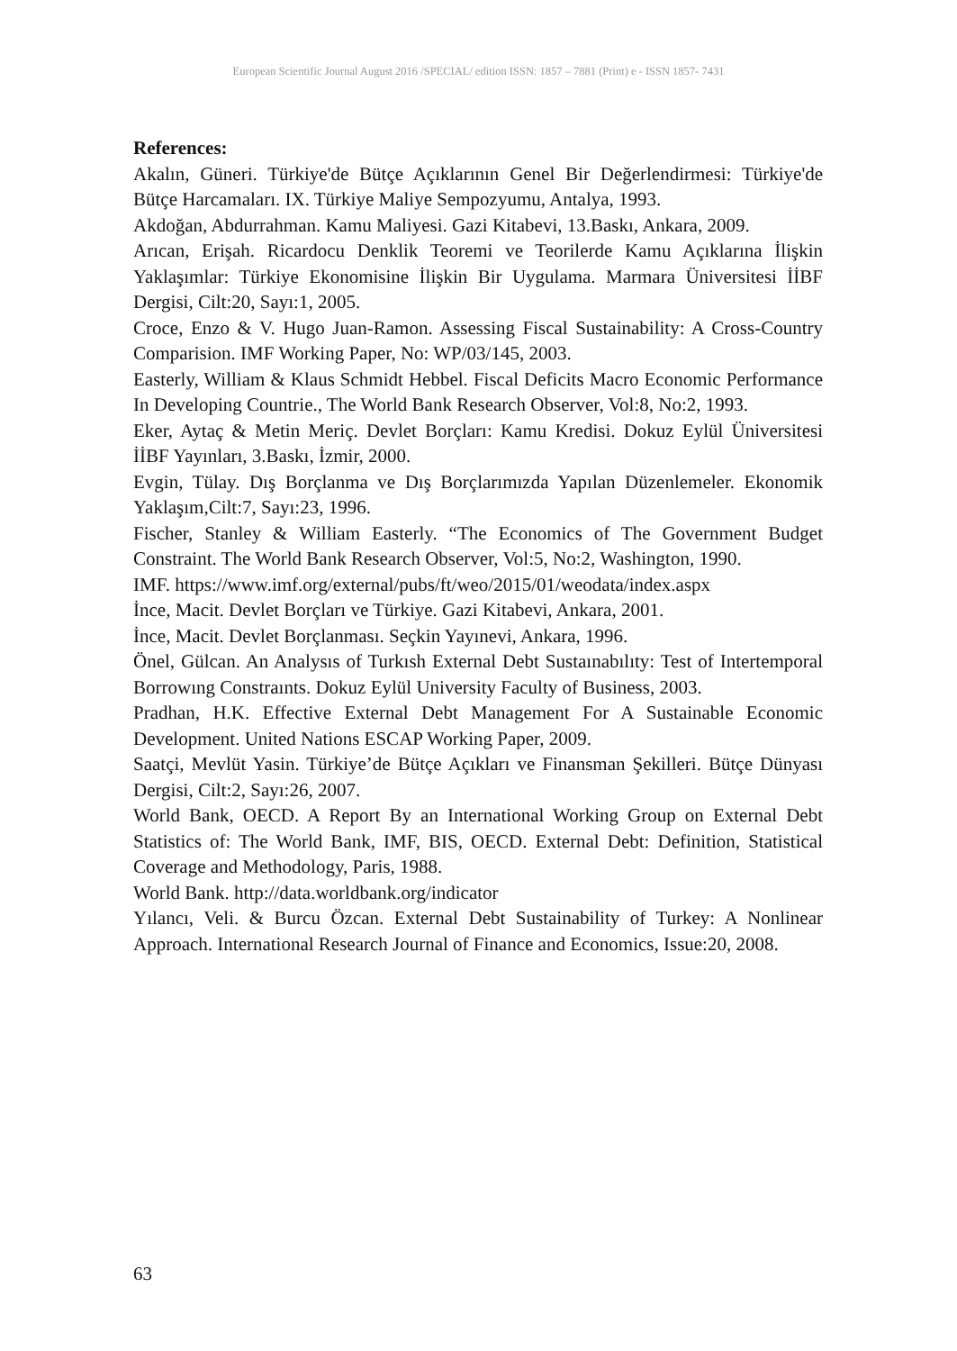European Scientific Journal August 2016 /SPECIAL/ edition ISSN: 1857 – 7881 (Print) e - ISSN 1857- 7431
References:
Akalın, Güneri. Türkiye'de Bütçe Açıklarının Genel Bir Değerlendirmesi: Türkiye'de Bütçe Harcamaları. IX. Türkiye Maliye Sempozyumu, Antalya, 1993.
Akdoğan, Abdurrahman. Kamu Maliyesi. Gazi Kitabevi, 13.Baskı, Ankara, 2009.
Arıcan, Erişah. Ricardocu Denklik Teoremi ve Teorilerde Kamu Açıklarına İlişkin Yaklaşımlar: Türkiye Ekonomisine İlişkin Bir Uygulama. Marmara Üniversitesi İİBF Dergisi, Cilt:20, Sayı:1, 2005.
Croce, Enzo & V. Hugo Juan-Ramon. Assessing Fiscal Sustainability: A Cross-Country Comparision. IMF Working Paper, No: WP/03/145, 2003.
Easterly, William & Klaus Schmidt Hebbel. Fiscal Deficits Macro Economic Performance In Developing Countrie., The World Bank Research Observer, Vol:8, No:2, 1993.
Eker, Aytaç & Metin Meriç. Devlet Borçları: Kamu Kredisi. Dokuz Eylül Üniversitesi İİBF Yayınları, 3.Baskı, İzmir, 2000.
Evgin, Tülay. Dış Borçlanma ve Dış Borçlarımızda Yapılan Düzenlemeler. Ekonomik Yaklaşım,Cilt:7, Sayı:23, 1996.
Fischer, Stanley & William Easterly. “The Economics of The Government Budget Constraint. The World Bank Research Observer, Vol:5, No:2, Washington, 1990.
IMF. https://www.imf.org/external/pubs/ft/weo/2015/01/weodata/index.aspx
İnce, Macit. Devlet Borçları ve Türkiye. Gazi Kitabevi, Ankara, 2001.
İnce, Macit. Devlet Borçlanması. Seçkin Yayınevi, Ankara, 1996.
Önel, Gülcan. An Analysıs of Turkısh External Debt Sustaınabılıty: Test of Intertemporal Borrowıng Constraınts. Dokuz Eylül University Faculty of Business, 2003.
Pradhan, H.K. Effective External Debt Management For A Sustainable Economic Development. United Nations ESCAP Working Paper, 2009.
Saatçi, Mevlüt Yasin. Türkiye’de Bütçe Açıkları ve Finansman Şekilleri. Bütçe Dünyası Dergisi, Cilt:2, Sayı:26, 2007.
World Bank, OECD. A Report By an International Working Group on External Debt Statistics of: The World Bank, IMF, BIS, OECD. External Debt: Definition, Statistical Coverage and Methodology, Paris, 1988.
World Bank. http://data.worldbank.org/indicator
Yılancı, Veli. & Burcu Özcan. External Debt Sustainability of Turkey: A Nonlinear Approach. International Research Journal of Finance and Economics, Issue:20, 2008.
63